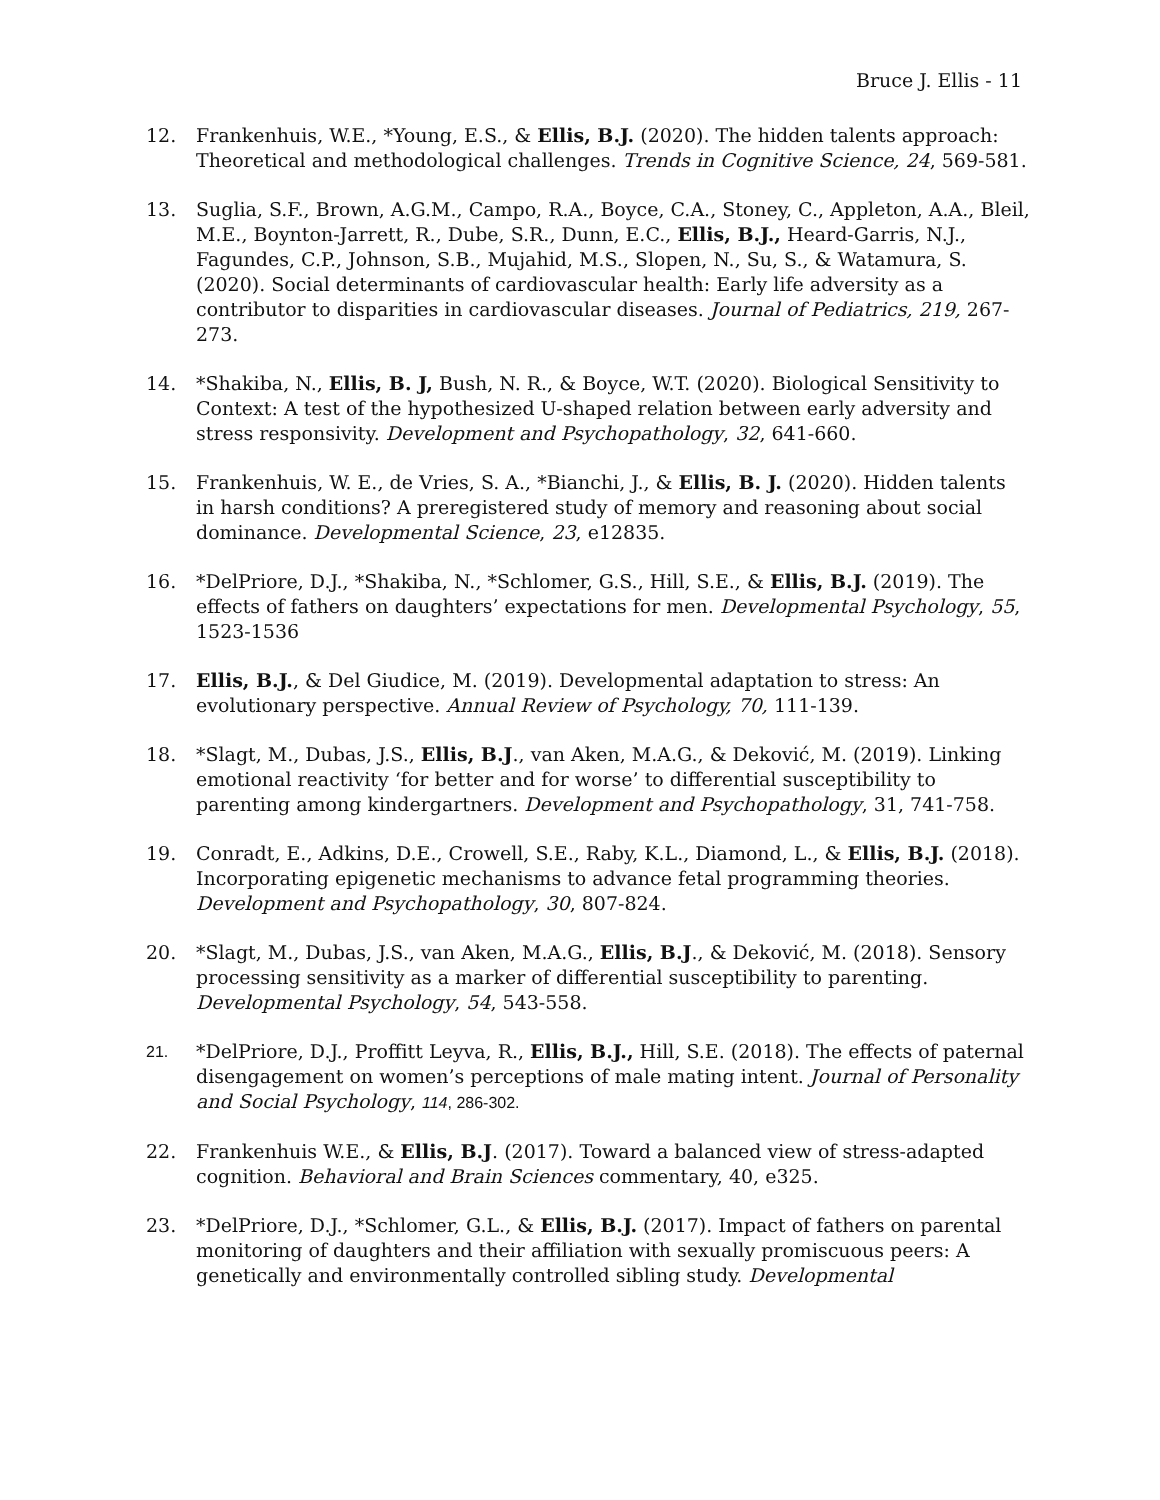Bruce J. Ellis - 11
12. Frankenhuis, W.E., *Young, E.S., & Ellis, B.J. (2020). The hidden talents approach: Theoretical and methodological challenges. Trends in Cognitive Science, 24, 569-581.
13. Suglia, S.F., Brown, A.G.M., Campo, R.A., Boyce, C.A., Stoney, C., Appleton, A.A., Bleil, M.E., Boynton-Jarrett, R., Dube, S.R., Dunn, E.C., Ellis, B.J., Heard-Garris, N.J., Fagundes, C.P., Johnson, S.B., Mujahid, M.S., Slopen, N., Su, S., & Watamura, S. (2020). Social determinants of cardiovascular health: Early life adversity as a contributor to disparities in cardiovascular diseases. Journal of Pediatrics, 219, 267-273.
14. *Shakiba, N., Ellis, B. J, Bush, N. R., & Boyce, W.T. (2020). Biological Sensitivity to Context: A test of the hypothesized U-shaped relation between early adversity and stress responsivity. Development and Psychopathology, 32, 641-660.
15. Frankenhuis, W. E., de Vries, S. A., *Bianchi, J., & Ellis, B. J. (2020). Hidden talents in harsh conditions? A preregistered study of memory and reasoning about social dominance. Developmental Science, 23, e12835.
16. *DelPriore, D.J., *Shakiba, N., *Schlomer, G.S., Hill, S.E., & Ellis, B.J. (2019). The effects of fathers on daughters’ expectations for men. Developmental Psychology, 55, 1523-1536
17. Ellis, B.J., & Del Giudice, M. (2019). Developmental adaptation to stress: An evolutionary perspective. Annual Review of Psychology, 70, 111-139.
18. *Slagt, M., Dubas, J.S., Ellis, B.J., van Aken, M.A.G., & Deković, M. (2019). Linking emotional reactivity ‘for better and for worse’ to differential susceptibility to parenting among kindergartners. Development and Psychopathology, 31, 741-758.
19. Conradt, E., Adkins, D.E., Crowell, S.E., Raby, K.L., Diamond, L., & Ellis, B.J. (2018). Incorporating epigenetic mechanisms to advance fetal programming theories. Development and Psychopathology, 30, 807-824.
20. *Slagt, M., Dubas, J.S., van Aken, M.A.G., Ellis, B.J., & Deković, M. (2018). Sensory processing sensitivity as a marker of differential susceptibility to parenting. Developmental Psychology, 54, 543-558.
21.
*DelPriore, D.J., Proffitt Leyva, R., Ellis, B.J., Hill, S.E. (2018). The effects of paternal disengagement on women’s perceptions of male mating intent. Journal of Personality and Social Psychology, 114, 286-302.
22. Frankenhuis W.E., & Ellis, B.J. (2017). Toward a balanced view of stress-adapted cognition. Behavioral and Brain Sciences commentary, 40, e325.
23. *DelPriore, D.J., *Schlomer, G.L., & Ellis, B.J. (2017). Impact of fathers on parental monitoring of daughters and their affiliation with sexually promiscuous peers: A genetically and environmentally controlled sibling study. Developmental